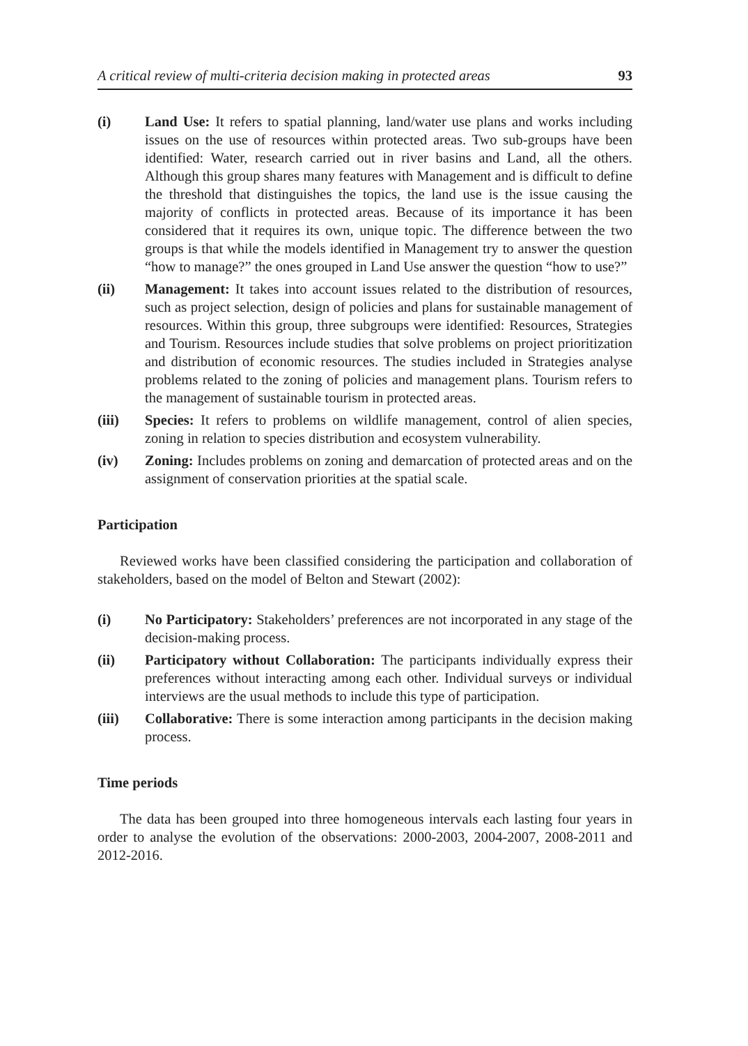A critical review of multi-criteria decision making in protected areas 93
(i) Land Use: It refers to spatial planning, land/water use plans and works including issues on the use of resources within protected areas. Two sub-groups have been identified: Water, research carried out in river basins and Land, all the others. Although this group shares many features with Management and is difficult to define the threshold that distinguishes the topics, the land use is the issue causing the majority of conflicts in protected areas. Because of its importance it has been considered that it requires its own, unique topic. The difference between the two groups is that while the models identified in Management try to answer the question “how to manage?” the ones grouped in Land Use answer the question “how to use?”
(ii) Management: It takes into account issues related to the distribution of resources, such as project selection, design of policies and plans for sustainable management of resources. Within this group, three subgroups were identified: Resources, Strategies and Tourism. Resources include studies that solve problems on project prioritization and distribution of economic resources. The studies included in Strategies analyse problems related to the zoning of policies and management plans. Tourism refers to the management of sustainable tourism in protected areas.
(iii) Species: It refers to problems on wildlife management, control of alien species, zoning in relation to species distribution and ecosystem vulnerability.
(iv) Zoning: Includes problems on zoning and demarcation of protected areas and on the assignment of conservation priorities at the spatial scale.
Participation
Reviewed works have been classified considering the participation and collaboration of stakeholders, based on the model of Belton and Stewart (2002):
(i) No Participatory: Stakeholders’ preferences are not incorporated in any stage of the decision-making process.
(ii) Participatory without Collaboration: The participants individually express their preferences without interacting among each other. Individual surveys or individual interviews are the usual methods to include this type of participation.
(iii) Collaborative: There is some interaction among participants in the decision making process.
Time periods
The data has been grouped into three homogeneous intervals each lasting four years in order to analyse the evolution of the observations: 2000-2003, 2004-2007, 2008-2011 and 2012-2016.